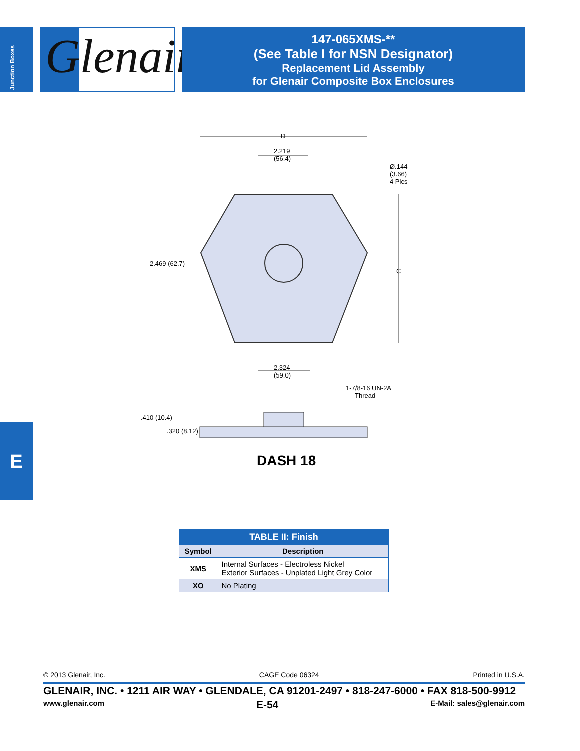Junction Boxes
Glenair.
147-065XMS-**
(See Table I for NSN Designator)
Replacement Lid Assembly
for Glenair Composite Box Enclosures
E
D
2.219
(56.4)
Ø.144
(3.66)
4 Plcs
2.469 (62.7)
C
2.324
(59.0)
1-7/8-16 UN-2A
Thread
.410 (10.4)
.320 (8.12)
DASH 18
| TABLE II: Finish | |
| --- | --- |
| Symbol | Description |
| XMS | Internal Surfaces - Electroless Nickel Exterior Surfaces - Unplated Light Grey Color |
| XO | No Plating |
© 2013 Glenair, Inc. CAGE Code 06324 Printed in U.S.A.
GLENAIR, INC. • 1211 AIR WAY • GLENDALE, CA 91201-2497 • 818-247-6000 • FAX 818-500-9912
www.glenair.com E-54 E-Mail: sales@glenair.com